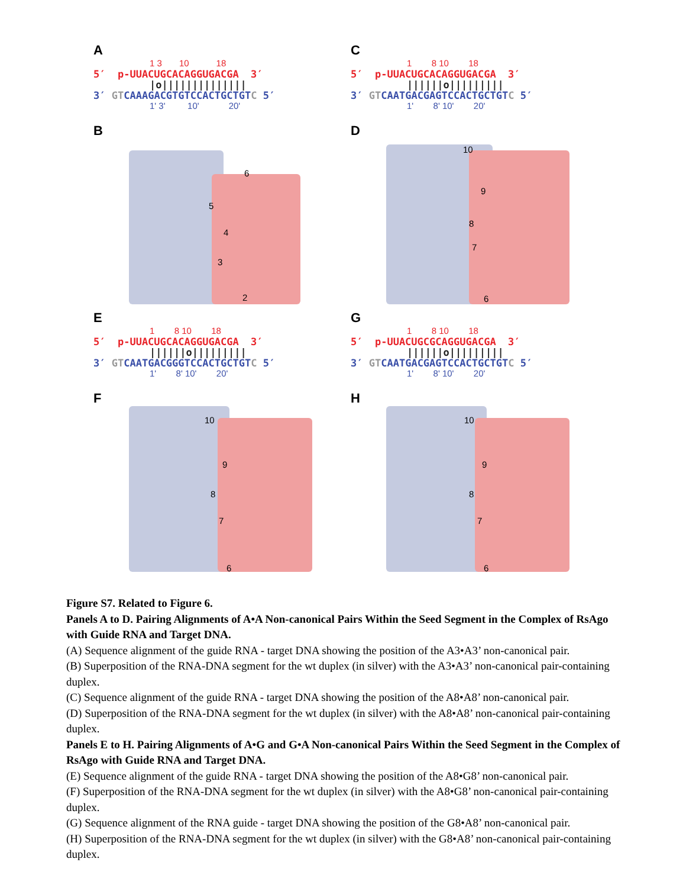A
1 3 10 18
5′ p-UUACUGCACAGGUGACGA 3′
|o||||||||||||||
3′ GT CAAAGACGTGTCCACTGCTGT C 5′
1' 3' 10' 20'
C
1 8 10 18
5′ p-UUACUGCACAGGUGACGA 3′
||||||o|||||||||
3′ GT CAATGACGAGTCCACTGCTGT C 5′
1' 8' 10' 20'
B
6
5
4
3
2
D
10
9
8
7
6
E
1 8 10 18
5′ p-UUACUGCACAGGUGACGA 3′
||||||o|||||||||
3′ GT CAATGACGGGTCCACTGCTGT C 5′
1' 8' 10' 20'
G
1 8 10 18
5′ p-UUACUGCGCAGGUGACGA 3′
||||||o|||||||||
3′ GT CAATGACGAGTCCACTGCTGT C 5′
1' 8' 10' 20'
F
10
9
8
7
6
H
10
9
8
7
6
Figure S7. Related to Figure 6.
Panels A to D. Pairing Alignments of A•A Non-canonical Pairs Within the Seed Segment in the Complex of RsAgo with Guide RNA and Target DNA.
(A) Sequence alignment of the guide RNA - target DNA showing the position of the A3•A3’ non-canonical pair.
(B) Superposition of the RNA-DNA segment for the wt duplex (in silver) with the A3•A3’ non-canonical pair-containing duplex.
(C) Sequence alignment of the guide RNA - target DNA showing the position of the A8•A8’ non-canonical pair.
(D) Superposition of the RNA-DNA segment for the wt duplex (in silver) with the A8•A8’ non-canonical pair-containing duplex.
Panels E to H. Pairing Alignments of A•G and G•A Non-canonical Pairs Within the Seed Segment in the Complex of RsAgo with Guide RNA and Target DNA.
(E) Sequence alignment of the guide RNA - target DNA showing the position of the A8•G8’ non-canonical pair.
(F) Superposition of the RNA-DNA segment for the wt duplex (in silver) with the A8•G8’ non-canonical pair-containing duplex.
(G) Sequence alignment of the RNA guide - target DNA showing the position of the G8•A8’ non-canonical pair.
(H) Superposition of the RNA-DNA segment for the wt duplex (in silver) with the G8•A8’ non-canonical pair-containing duplex.